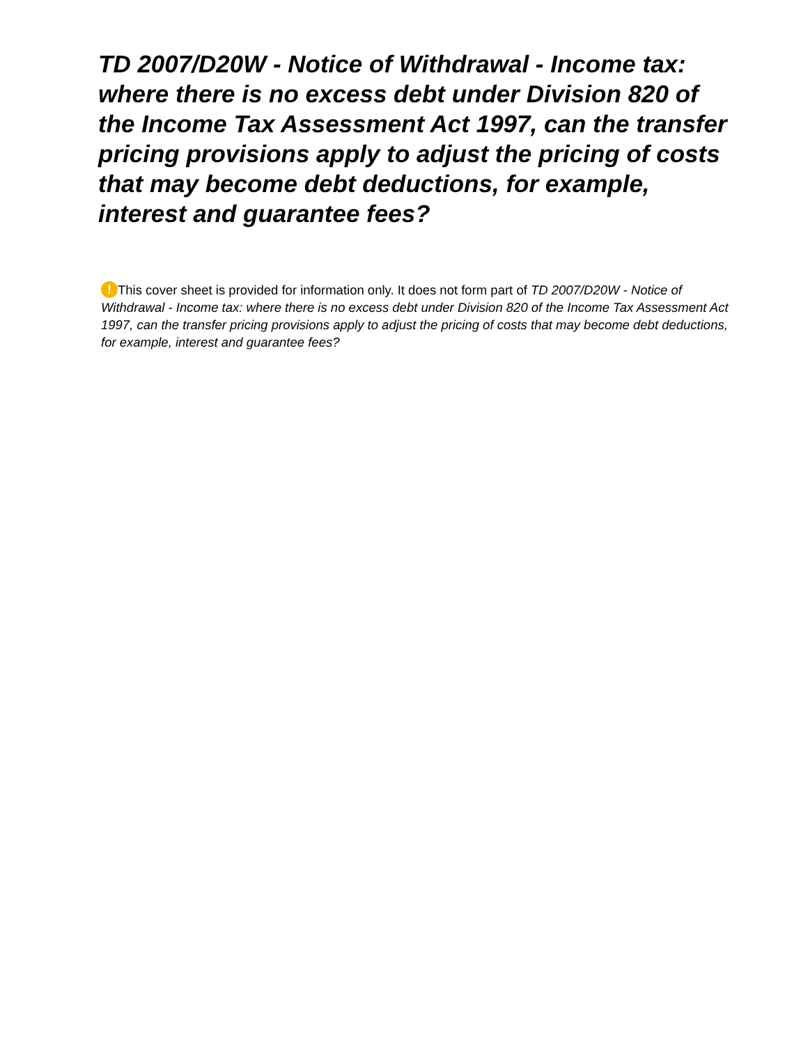TD 2007/D20W - Notice of Withdrawal - Income tax: where there is no excess debt under Division 820 of the Income Tax Assessment Act 1997, can the transfer pricing provisions apply to adjust the pricing of costs that may become debt deductions, for example, interest and guarantee fees?
! This cover sheet is provided for information only. It does not form part of TD 2007/D20W - Notice of Withdrawal - Income tax: where there is no excess debt under Division 820 of the Income Tax Assessment Act 1997, can the transfer pricing provisions apply to adjust the pricing of costs that may become debt deductions, for example, interest and guarantee fees?